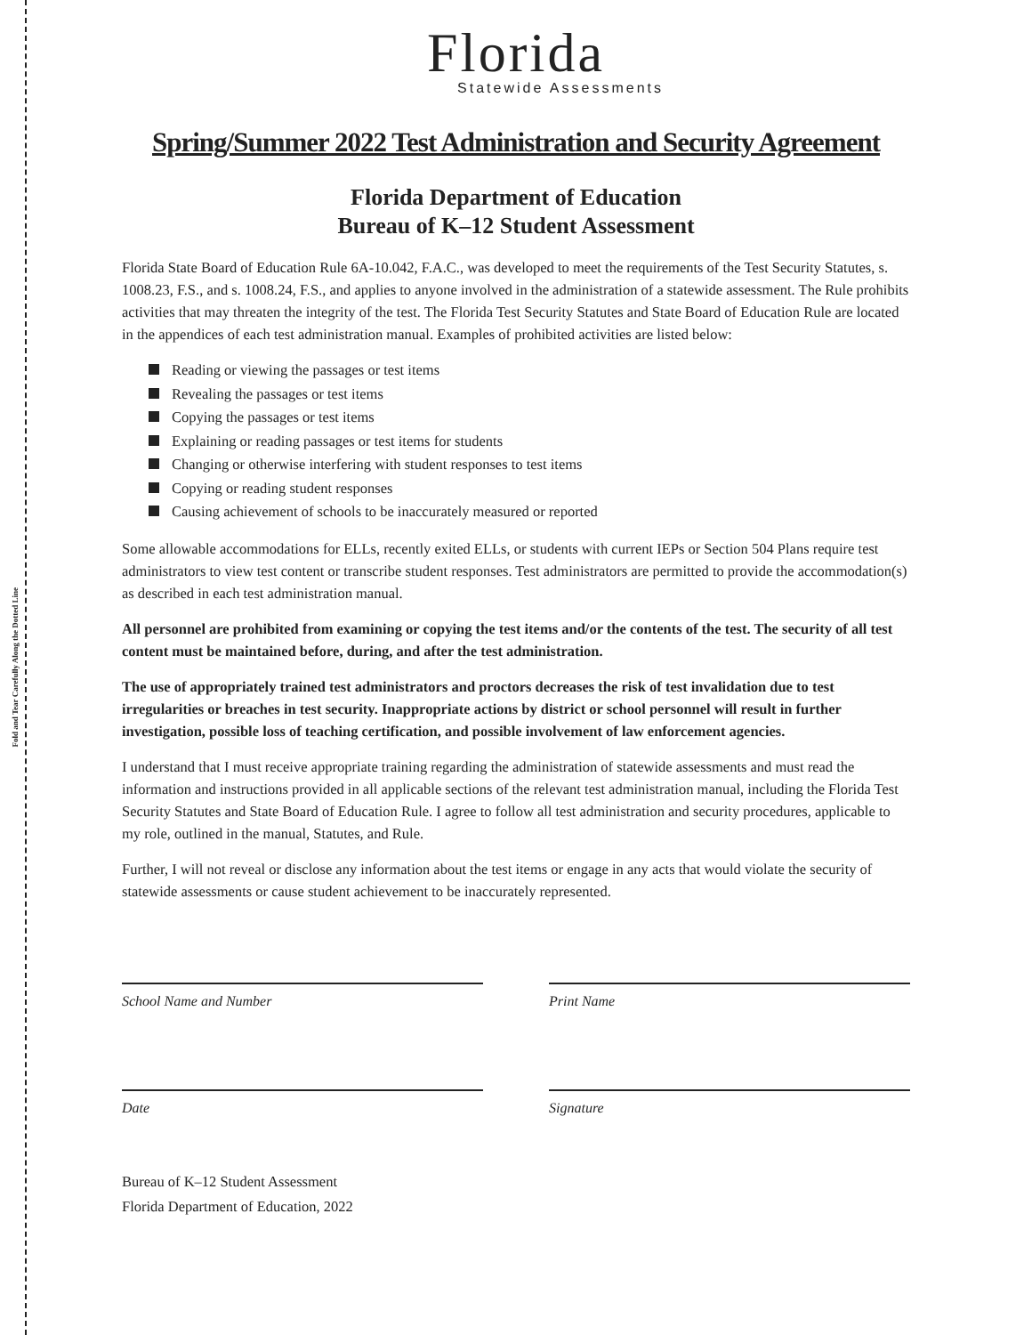Fold and Tear Carefully Along the Dotted Line
Florida
Statewide Assessments
Spring/Summer 2022 Test Administration and Security Agreement
Florida Department of Education
Bureau of K–12 Student Assessment
Florida State Board of Education Rule 6A-10.042, F.A.C., was developed to meet the requirements of the Test Security Statutes, s. 1008.23, F.S., and s. 1008.24, F.S., and applies to anyone involved in the administration of a statewide assessment. The Rule prohibits activities that may threaten the integrity of the test. The Florida Test Security Statutes and State Board of Education Rule are located in the appendices of each test administration manual. Examples of prohibited activities are listed below:
Reading or viewing the passages or test items
Revealing the passages or test items
Copying the passages or test items
Explaining or reading passages or test items for students
Changing or otherwise interfering with student responses to test items
Copying or reading student responses
Causing achievement of schools to be inaccurately measured or reported
Some allowable accommodations for ELLs, recently exited ELLs, or students with current IEPs or Section 504 Plans require test administrators to view test content or transcribe student responses. Test administrators are permitted to provide the accommodation(s) as described in each test administration manual.
All personnel are prohibited from examining or copying the test items and/or the contents of the test. The security of all test content must be maintained before, during, and after the test administration.
The use of appropriately trained test administrators and proctors decreases the risk of test invalidation due to test irregularities or breaches in test security. Inappropriate actions by district or school personnel will result in further investigation, possible loss of teaching certification, and possible involvement of law enforcement agencies.
I understand that I must receive appropriate training regarding the administration of statewide assessments and must read the information and instructions provided in all applicable sections of the relevant test administration manual, including the Florida Test Security Statutes and State Board of Education Rule. I agree to follow all test administration and security procedures, applicable to my role, outlined in the manual, Statutes, and Rule.
Further, I will not reveal or disclose any information about the test items or engage in any acts that would violate the security of statewide assessments or cause student achievement to be inaccurately represented.
School Name and Number Print Name
Date Signature
Bureau of K–12 Student Assessment
Florida Department of Education, 2022